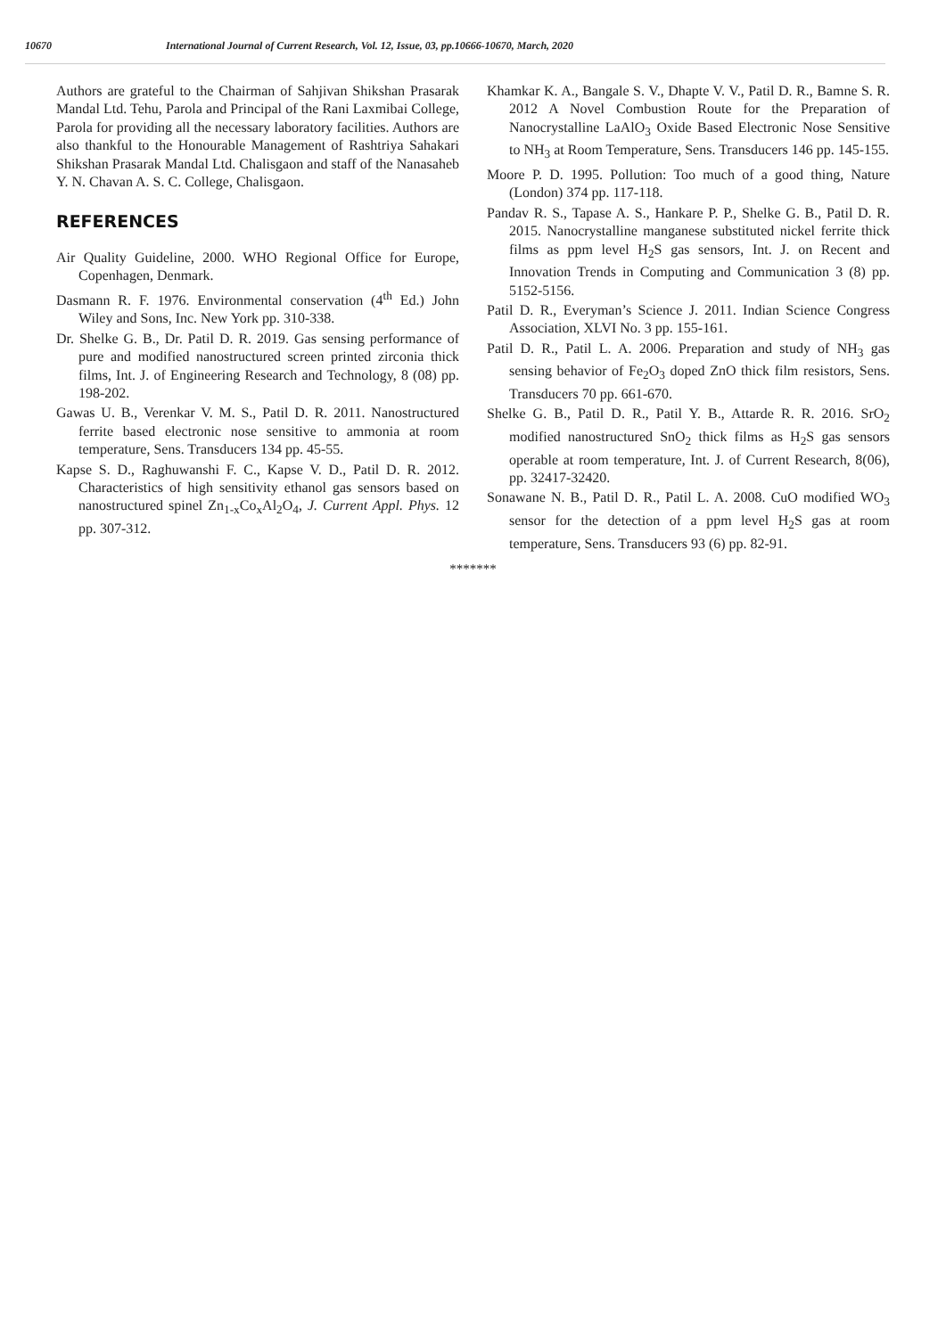10670 International Journal of Current Research, Vol. 12, Issue, 03, pp.10666-10670, March, 2020
Authors are grateful to the Chairman of Sahjivan Shikshan Prasarak Mandal Ltd. Tehu, Parola and Principal of the Rani Laxmibai College, Parola for providing all the necessary laboratory facilities. Authors are also thankful to the Honourable Management of Rashtriya Sahakari Shikshan Prasarak Mandal Ltd. Chalisgaon and staff of the Nanasaheb Y. N. Chavan A. S. C. College, Chalisgaon.
REFERENCES
Air Quality Guideline, 2000. WHO Regional Office for Europe, Copenhagen, Denmark.
Dasmann R. F. 1976. Environmental conservation (4<sup>th</sup> Ed.) John Wiley and Sons, Inc. New York pp. 310-338.
Dr. Shelke G. B., Dr. Patil D. R. 2019. Gas sensing performance of pure and modified nanostructured screen printed zirconia thick films, Int. J. of Engineering Research and Technology, 8 (08) pp. 198-202.
Gawas U. B., Verenkar V. M. S., Patil D. R. 2011. Nanostructured ferrite based electronic nose sensitive to ammonia at room temperature, Sens. Transducers 134 pp. 45-55.
Kapse S. D., Raghuwanshi F. C., Kapse V. D., Patil D. R. 2012. Characteristics of high sensitivity ethanol gas sensors based on nanostructured spinel Zn<sub>1-x</sub>Co<sub>x</sub>Al<sub>2</sub>O<sub>4</sub>, J. Current Appl. Phys. 12 pp. 307-312.
Khamkar K. A., Bangale S. V., Dhapte V. V., Patil D. R., Bamne S. R. 2012 A Novel Combustion Route for the Preparation of Nanocrystalline LaAlO<sub>3</sub> Oxide Based Electronic Nose Sensitive to NH<sub>3</sub> at Room Temperature, Sens. Transducers 146 pp. 145-155.
Moore P. D. 1995. Pollution: Too much of a good thing, Nature (London) 374 pp. 117-118.
Pandav R. S., Tapase A. S., Hankare P. P., Shelke G. B., Patil D. R. 2015. Nanocrystalline manganese substituted nickel ferrite thick films as ppm level H<sub>2</sub>S gas sensors, Int. J. on Recent and Innovation Trends in Computing and Communication 3 (8) pp. 5152-5156.
Patil D. R., Everyman’s Science J. 2011. Indian Science Congress Association, XLVI No. 3 pp. 155-161.
Patil D. R., Patil L. A. 2006. Preparation and study of NH<sub>3</sub> gas sensing behavior of Fe<sub>2</sub>O<sub>3</sub> doped ZnO thick film resistors, Sens. Transducers 70 pp. 661-670.
Shelke G. B., Patil D. R., Patil Y. B., Attarde R. R. 2016. SrO<sub>2</sub> modified nanostructured SnO<sub>2</sub> thick films as H<sub>2</sub>S gas sensors operable at room temperature, Int. J. of Current Research, 8(06), pp. 32417-32420.
Sonawane N. B., Patil D. R., Patil L. A. 2008. CuO modified WO<sub>3</sub> sensor for the detection of a ppm level H<sub>2</sub>S gas at room temperature, Sens. Transducers 93 (6) pp. 82-91.
*******